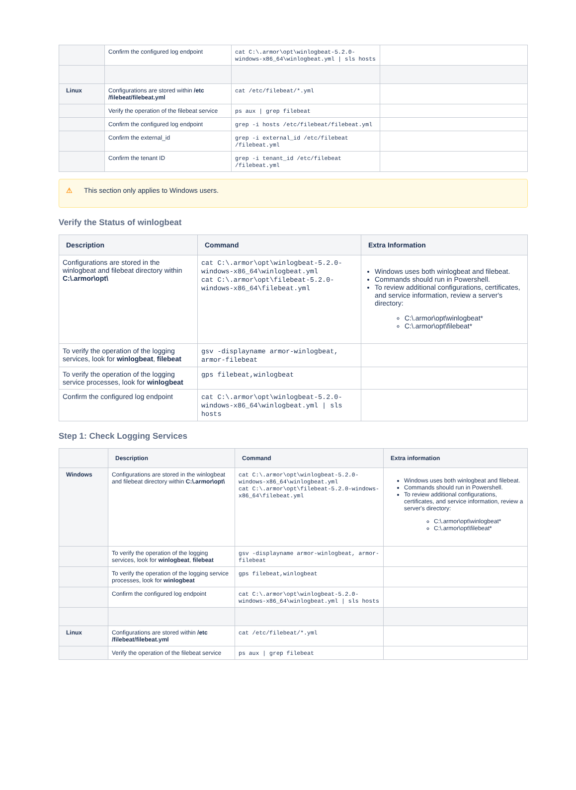| | Confirm the configured log endpoint | cat C:\.armor\opt\winlogbeat-5.2.0-windows-x86_64\winlogbeat.yml / sls hosts | |
| Linux | Configurations are stored within /etc /filebeat/filebeat.yml | cat /etc/filebeat/*.yml | |
| | Verify the operation of the filebeat service | ps aux / grep filebeat | |
| | Confirm the configured log endpoint | grep -i hosts /etc/filebeat/filebeat.yml | |
| | Confirm the external_id | grep -i external_id /etc/filebeat /filebeat.yml | |
| | Confirm the tenant ID | grep -i tenant_id /etc/filebeat /filebeat.yml | |
⚠ This section only applies to Windows users.
Verify the Status of winlogbeat
| Description | Command | Extra Information |
| --- | --- | --- |
| Configurations are stored in the winlogbeat and filebeat directory within C:\.armor\opt\ | cat C:\.armor\opt\winlogbeat-5.2.0-windows-x86_64\winlogbeat.yml cat C:\.armor\opt\filebeat-5.2.0-windows-x86_64\filebeat.yml | Windows uses both winlogbeat and filebeat. Commands should run in Powershell. To review additional configurations, certificates, and service information, review a server's directory: C:\.armor\opt\winlogbeat* C:\.armor\opt\filebeat* |
| To verify the operation of the logging services, look for winlogbeat , filebeat | gsv -displayname armor-winlogbeat, armor-filebeat | |
| To verify the operation of the logging service processes, look for winlogbeat | gps filebeat,winlogbeat | |
| Confirm the configured log endpoint | cat C:\.armor\opt\winlogbeat-5.2.0-windows-x86_64\winlogbeat.yml / sls hosts | |
Step 1: Check Logging Services
| | Description | Command | Extra information |
| --- | --- | --- | --- |
| Windows | Configurations are stored in the winlogbeat and filebeat directory within C:\.armor\opt\ | cat C:\.armor\opt\winlogbeat-5.2.0-windows-x86_64\winlogbeat.yml cat C:\.armor\opt\filebeat-5.2.0-windows-x86_64\filebeat.yml | Windows uses both winlogbeat and filebeat. Commands should run in Powershell. To review additional configurations, certificates, and service information, review a server's directory: C:\.armor\opt\winlogbeat* C:\.armor\opt\filebeat* |
| | To verify the operation of the logging services, look for winlogbeat , filebeat | gsv -displayname armor-winlogbeat, armor-filebeat | |
| | To verify the operation of the logging service processes, look for winlogbeat | gps filebeat,winlogbeat | |
| | Confirm the configured log endpoint | cat C:\.armor\opt\winlogbeat-5.2.0-windows-x86_64\winlogbeat.yml / sls hosts | |
| Linux | Configurations are stored within /etc /filebeat/filebeat.yml | cat /etc/filebeat/*.yml | |
| | Verify the operation of the filebeat service | ps aux / grep filebeat | |